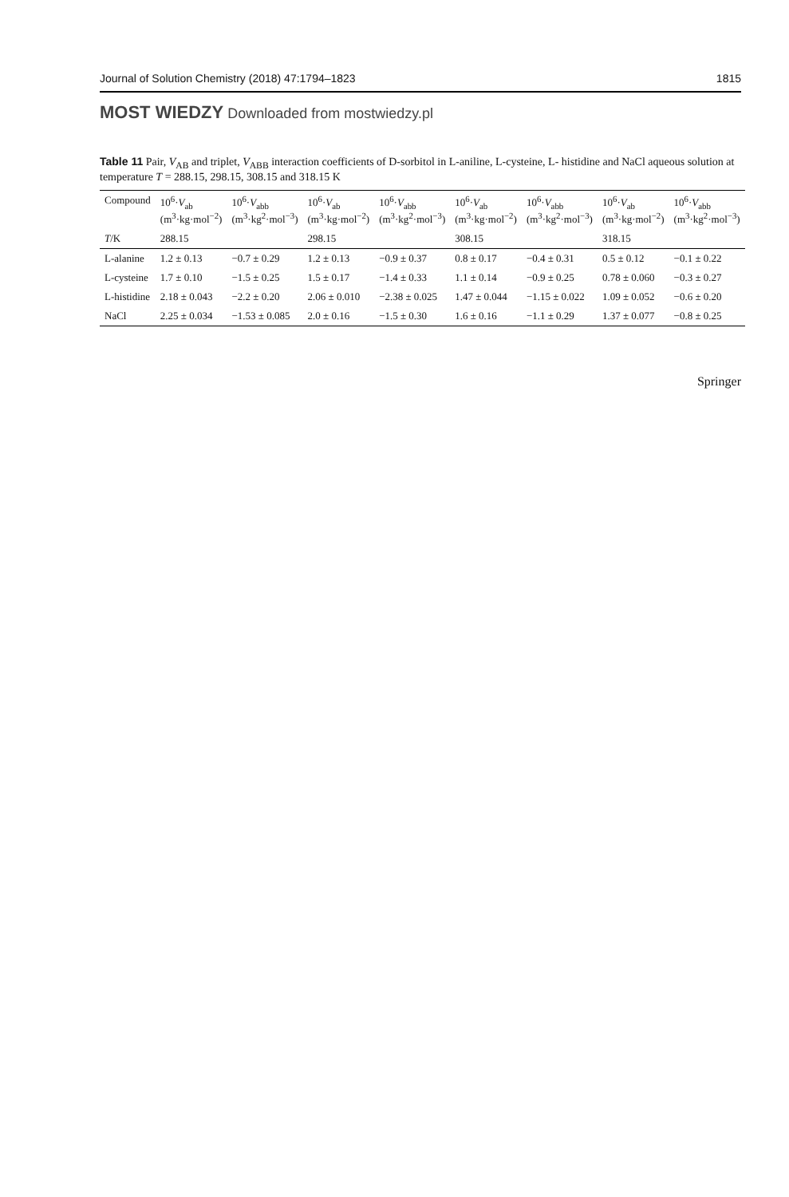Journal of Solution Chemistry (2018) 47:1794–1823 1815
MOST WIEDZY Downloaded from mostwiedzy.pl
Table 11 Pair, V<sub>AB</sub> and triplet, V<sub>ABB</sub> interaction coefficients of D-sorbitol in L-aniline, L-cysteine, L- histidine and NaCl aqueous solution at temperature T = 288.15, 298.15, 308.15 and 318.15 K
| Compound | 10<sup>6</sup>· V<sub>ab</sub> (m<sup>3</sup>·kg·mol<sup>−2</sup>) | 10<sup>6</sup>· V<sub>abb</sub> (m<sup>3</sup>·kg<sup>2</sup>·mol<sup>−3</sup>) | 10<sup>6</sup>· V<sub>ab</sub> (m<sup>3</sup>·kg·mol<sup>−2</sup>) | 10<sup>6</sup>· V<sub>abb</sub> (m<sup>3</sup>·kg<sup>2</sup>·mol<sup>−3</sup>) | 10<sup>6</sup>· V<sub>ab</sub> (m<sup>3</sup>·kg·mol<sup>−2</sup>) | 10<sup>6</sup>· V<sub>abb</sub> (m<sup>3</sup>·kg<sup>2</sup>·mol<sup>−3</sup>) | 10<sup>6</sup>· V<sub>ab</sub> (m<sup>3</sup>·kg·mol<sup>−2</sup>) | 10<sup>6</sup>· V<sub>abb</sub> (m<sup>3</sup>·kg<sup>2</sup>·mol<sup>−3</sup>) |
| --- | --- | --- | --- | --- | --- | --- | --- | --- |
| T /K | 288.15 | | 298.15 | | 308.15 | | 318.15 | |
| L-alanine | 1.2 ± 0.13 | −0.7 ± 0.29 | 1.2 ± 0.13 | −0.9 ± 0.37 | 0.8 ± 0.17 | −0.4 ± 0.31 | 0.5 ± 0.12 | −0.1 ± 0.22 |
| L-cysteine | 1.7 ± 0.10 | −1.5 ± 0.25 | 1.5 ± 0.17 | −1.4 ± 0.33 | 1.1 ± 0.14 | −0.9 ± 0.25 | 0.78 ± 0.060 | −0.3 ± 0.27 |
| L-histidine | 2.18 ± 0.043 | −2.2 ± 0.20 | 2.06 ± 0.010 | −2.38 ± 0.025 | 1.47 ± 0.044 | −1.15 ± 0.022 | 1.09 ± 0.052 | −0.6 ± 0.20 |
| NaCl | 2.25 ± 0.034 | −1.53 ± 0.085 | 2.0 ± 0.16 | −1.5 ± 0.30 | 1.6 ± 0.16 | −1.1 ± 0.29 | 1.37 ± 0.077 | −0.8 ± 0.25 |
Springer